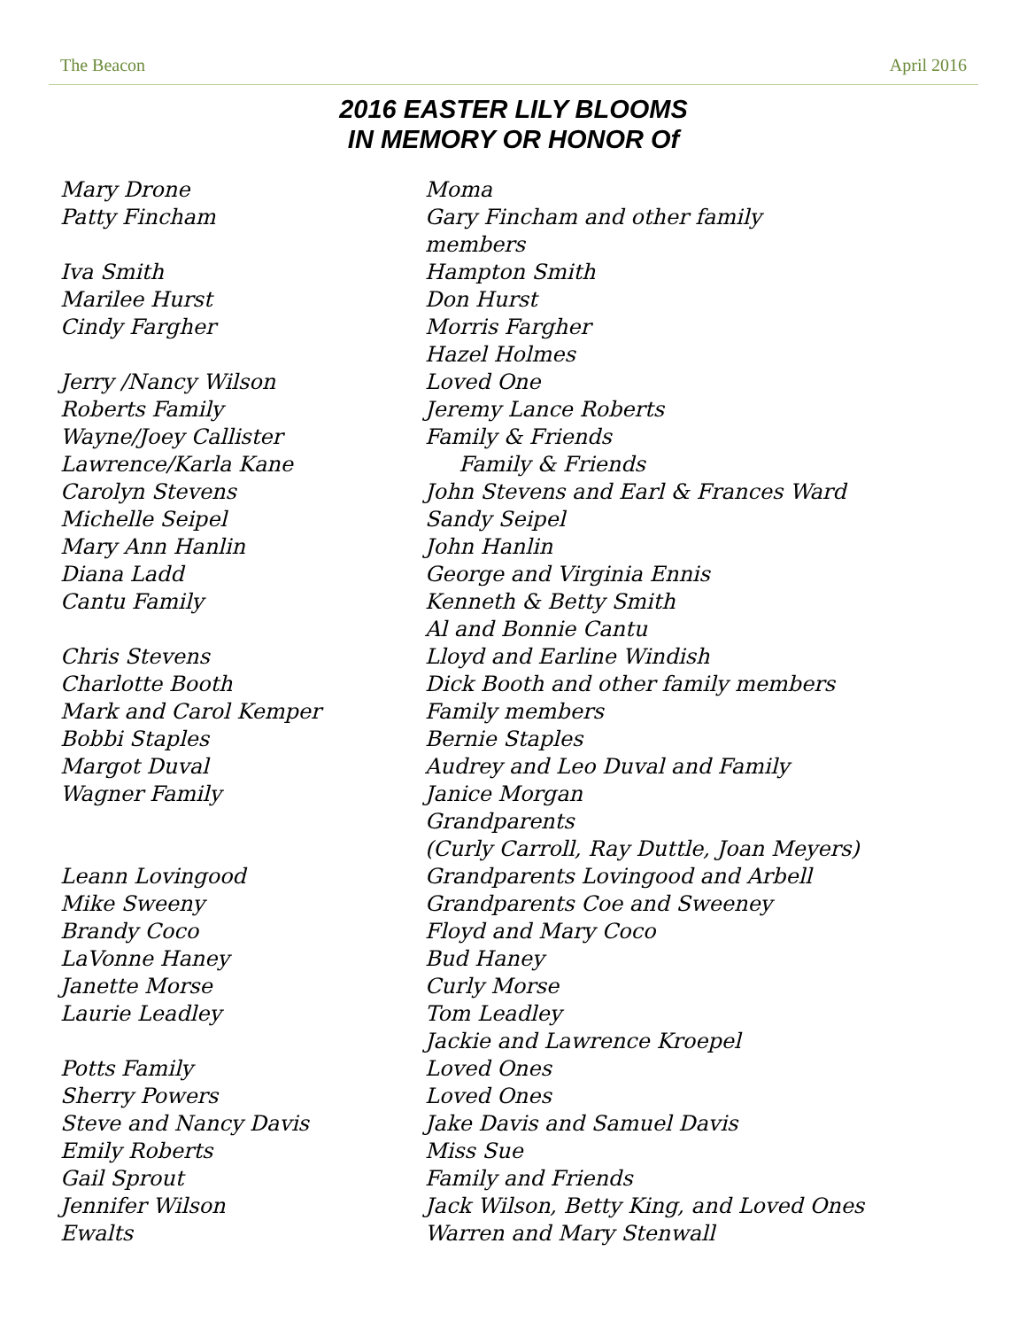The Beacon April 2016
2016 EASTER LILY BLOOMS
IN MEMORY OR HONOR Of
| Mary Drone | Moma |
| Patty Fincham | Gary Fincham and other family |
| | members |
| Iva Smith | Hampton Smith |
| Marilee Hurst | Don Hurst |
| Cindy Fargher | Morris Fargher |
| | Hazel Holmes |
| Jerry /Nancy Wilson | Loved One |
| Roberts Family | Jeremy Lance Roberts |
| Wayne/Joey Callister | Family & Friends |
| Lawrence/Karla Kane | Family & Friends |
| Carolyn Stevens | John Stevens and Earl & Frances Ward |
| Michelle Seipel | Sandy Seipel |
| Mary Ann Hanlin | John Hanlin |
| Diana Ladd | George and Virginia Ennis |
| Cantu Family | Kenneth & Betty Smith |
| | Al and Bonnie Cantu |
| Chris Stevens | Lloyd and Earline Windish |
| Charlotte Booth | Dick Booth and other family members |
| Mark and Carol Kemper | Family members |
| Bobbi Staples | Bernie Staples |
| Margot Duval | Audrey and Leo Duval and Family |
| Wagner Family | Janice Morgan |
| | Grandparents |
| | (Curly Carroll, Ray Duttle, Joan Meyers) |
| Leann Lovingood | Grandparents Lovingood and Arbell |
| Mike Sweeny | Grandparents Coe and Sweeney |
| Brandy Coco | Floyd and Mary Coco |
| LaVonne Haney | Bud Haney |
| Janette Morse | Curly Morse |
| Laurie Leadley | Tom Leadley |
| | Jackie and Lawrence Kroepel |
| Potts Family | Loved Ones |
| Sherry Powers | Loved Ones |
| Steve and Nancy Davis | Jake Davis and Samuel Davis |
| Emily Roberts | Miss Sue |
| Gail Sprout | Family and Friends |
| Jennifer Wilson | Jack Wilson, Betty King, and Loved Ones |
| Ewalts | Warren and Mary Stenwall |